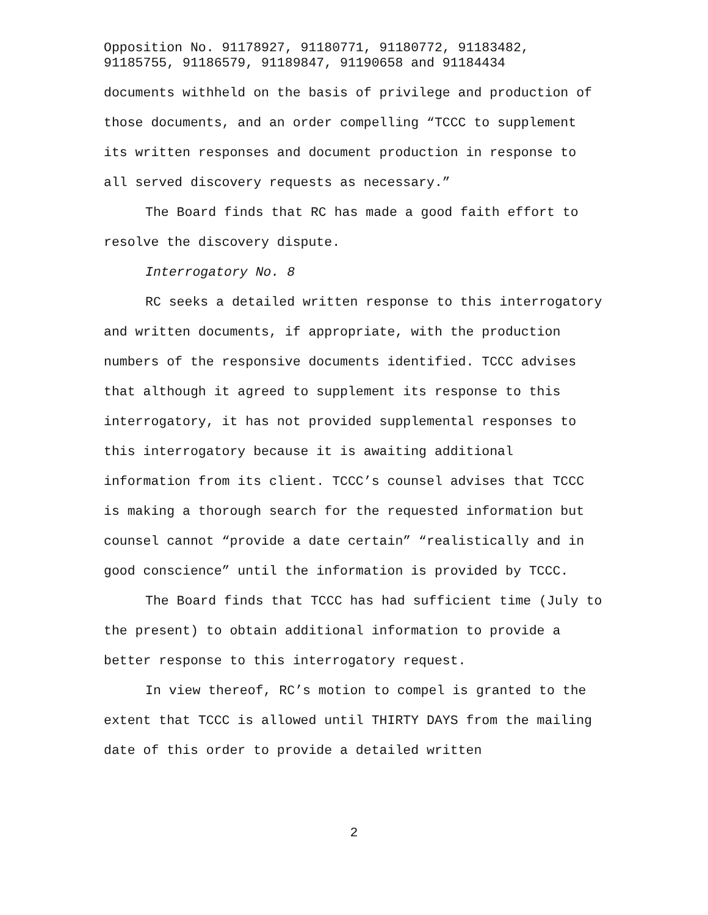Opposition No. 91178927, 91180771, 91180772, 91183482,
91185755, 91186579, 91189847, 91190658 and 91184434
documents withheld on the basis of privilege and production of those documents, and an order compelling “TCCC to supplement its written responses and document production in response to all served discovery requests as necessary.”
The Board finds that RC has made a good faith effort to resolve the discovery dispute.
Interrogatory No. 8
RC seeks a detailed written response to this interrogatory and written documents, if appropriate, with the production numbers of the responsive documents identified. TCCC advises that although it agreed to supplement its response to this interrogatory, it has not provided supplemental responses to this interrogatory because it is awaiting additional information from its client. TCCC’s counsel advises that TCCC is making a thorough search for the requested information but counsel cannot “provide a date certain” “realistically and in good conscience” until the information is provided by TCCC.
The Board finds that TCCC has had sufficient time (July to the present) to obtain additional information to provide a better response to this interrogatory request.
In view thereof, RC’s motion to compel is granted to the extent that TCCC is allowed until THIRTY DAYS from the mailing date of this order to provide a detailed written
2